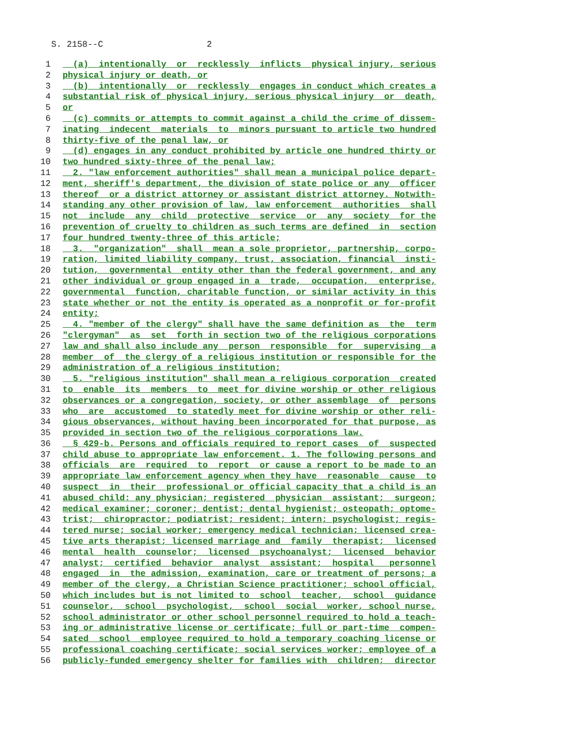S. 2158--C 2
1 (a) intentionally or recklessly inflicts physical injury, serious
2 physical injury or death, or
3 (b) intentionally or recklessly engages in conduct which creates a
4 substantial risk of physical injury, serious physical injury or death,
5 or
6 (c) commits or attempts to commit against a child the crime of dissem-
7 inating indecent materials to minors pursuant to article two hundred
8 thirty-five of the penal law, or
9 (d) engages in any conduct prohibited by article one hundred thirty or
10 two hundred sixty-three of the penal law;
11 2. "law enforcement authorities" shall mean a municipal police depart-
12 ment, sheriff's department, the division of state police or any officer
13 thereof or a district attorney or assistant district attorney. Notwith-
14 standing any other provision of law, law enforcement authorities shall
15 not include any child protective service or any society for the
16 prevention of cruelty to children as such terms are defined in section
17 four hundred twenty-three of this article;
18 3. "organization" shall mean a sole proprietor, partnership, corpo-
19 ration, limited liability company, trust, association, financial insti-
20 tution, governmental entity other than the federal government, and any
21 other individual or group engaged in a trade, occupation, enterprise,
22 governmental function, charitable function, or similar activity in this
23 state whether or not the entity is operated as a nonprofit or for-profit
24 entity;
25 4. "member of the clergy" shall have the same definition as the term
26 "clergyman" as set forth in section two of the religious corporations
27 law and shall also include any person responsible for supervising a
28 member of the clergy of a religious institution or responsible for the
29 administration of a religious institution;
30 5. "religious institution" shall mean a religious corporation created
31 to enable its members to meet for divine worship or other religious
32 observances or a congregation, society, or other assemblage of persons
33 who are accustomed to statedly meet for divine worship or other reli-
34 gious observances, without having been incorporated for that purpose, as
35 provided in section two of the religious corporations law.
36 § 429-b. Persons and officials required to report cases of suspected
37 child abuse to appropriate law enforcement. 1. The following persons and
38 officials are required to report or cause a report to be made to an
39 appropriate law enforcement agency when they have reasonable cause to
40 suspect in their professional or official capacity that a child is an
41 abused child: any physician; registered physician assistant; surgeon;
42 medical examiner; coroner; dentist; dental hygienist; osteopath; optome-
43 trist; chiropractor; podiatrist; resident; intern; psychologist; regis-
44 tered nurse; social worker; emergency medical technician; licensed crea-
45 tive arts therapist; licensed marriage and family therapist; licensed
46 mental health counselor; licensed psychoanalyst; licensed behavior
47 analyst; certified behavior analyst assistant; hospital personnel
48 engaged in the admission, examination, care or treatment of persons; a
49 member of the clergy, a Christian Science practitioner; school official,
50 which includes but is not limited to school teacher, school guidance
51 counselor, school psychologist, school social worker, school nurse,
52 school administrator or other school personnel required to hold a teach-
53 ing or administrative license or certificate; full or part-time compen-
54 sated school employee required to hold a temporary coaching license or
55 professional coaching certificate; social services worker; employee of a
56 publicly-funded emergency shelter for families with children; director